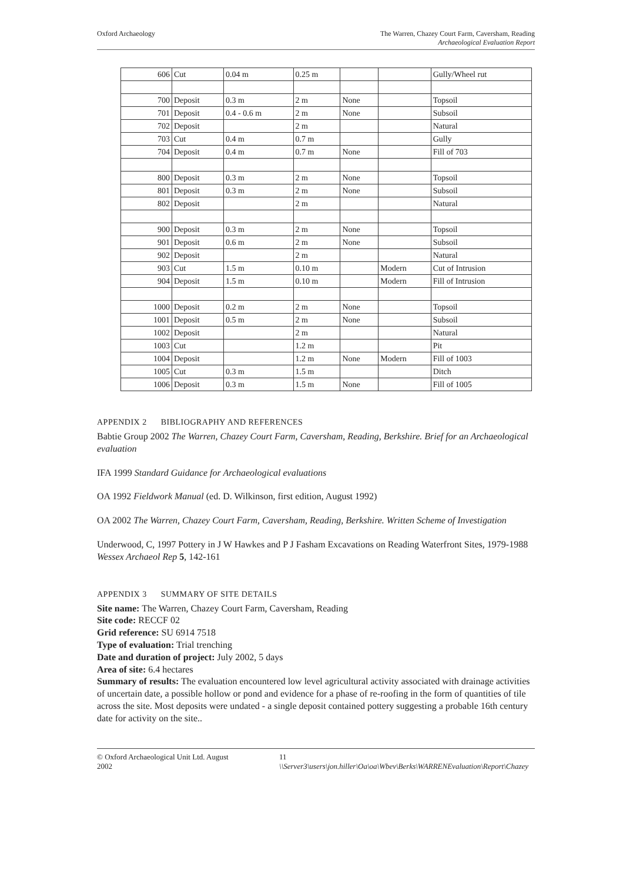Oxford Archaeology The Warren, Chazey Court Farm, Caversham, Reading
Archaeological Evaluation Report
| 606 | Cut | 0.04 m | 0.25 m | | | Gully/Wheel rut |
| 700 | Deposit | 0.3 m | 2 m | None | | Topsoil |
| 701 | Deposit | 0.4 - 0.6 m | 2 m | None | | Subsoil |
| 702 | Deposit | | 2 m | | | Natural |
| 703 | Cut | 0.4 m | 0.7 m | | | Gully |
| 704 | Deposit | 0.4 m | 0.7 m | None | | Fill of 703 |
| 800 | Deposit | 0.3 m | 2 m | None | | Topsoil |
| 801 | Deposit | 0.3 m | 2 m | None | | Subsoil |
| 802 | Deposit | | 2 m | | | Natural |
| 900 | Deposit | 0.3 m | 2 m | None | | Topsoil |
| 901 | Deposit | 0.6 m | 2 m | None | | Subsoil |
| 902 | Deposit | | 2 m | | | Natural |
| 903 | Cut | 1.5 m | 0.10 m | | Modern | Cut of Intrusion |
| 904 | Deposit | 1.5 m | 0.10 m | | Modern | Fill of Intrusion |
| 1000 | Deposit | 0.2 m | 2 m | None | | Topsoil |
| 1001 | Deposit | 0.5 m | 2 m | None | | Subsoil |
| 1002 | Deposit | | 2 m | | | Natural |
| 1003 | Cut | | 1.2 m | | | Pit |
| 1004 | Deposit | | 1.2 m | None | Modern | Fill of 1003 |
| 1005 | Cut | 0.3 m | 1.5 m | | | Ditch |
| 1006 | Deposit | 0.3 m | 1.5 m | None | | Fill of 1005 |
APPENDIX 2 BIBLIOGRAPHY AND REFERENCES
Babtie Group 2002 The Warren, Chazey Court Farm, Caversham, Reading, Berkshire. Brief for an Archaeological evaluation
IFA 1999 Standard Guidance for Archaeological evaluations
OA 1992 Fieldwork Manual (ed. D. Wilkinson, first edition, August 1992)
OA 2002 The Warren, Chazey Court Farm, Caversham, Reading, Berkshire. Written Scheme of Investigation
Underwood, C, 1997 Pottery in J W Hawkes and P J Fasham Excavations on Reading Waterfront Sites, 1979-1988 Wessex Archaeol Rep 5, 142-161
APPENDIX 3 SUMMARY OF SITE DETAILS
Site name: The Warren, Chazey Court Farm, Caversham, Reading
Site code: RECCF 02
Grid reference: SU 6914 7518
Type of evaluation: Trial trenching
Date and duration of project: July 2002, 5 days
Area of site: 6.4 hectares
Summary of results: The evaluation encountered low level agricultural activity associated with drainage activities of uncertain date, a possible hollow or pond and evidence for a phase of re-roofing in the form of quantities of tile across the site. Most deposits were undated - a single deposit contained pottery suggesting a probable 16th century date for activity on the site..
© Oxford Archaeological Unit Ltd. August 2002 11 \\Server3\users\jon.hiller\Oa\oa\Wbev\Berks\WARRENEvaluation\Report\Chazey